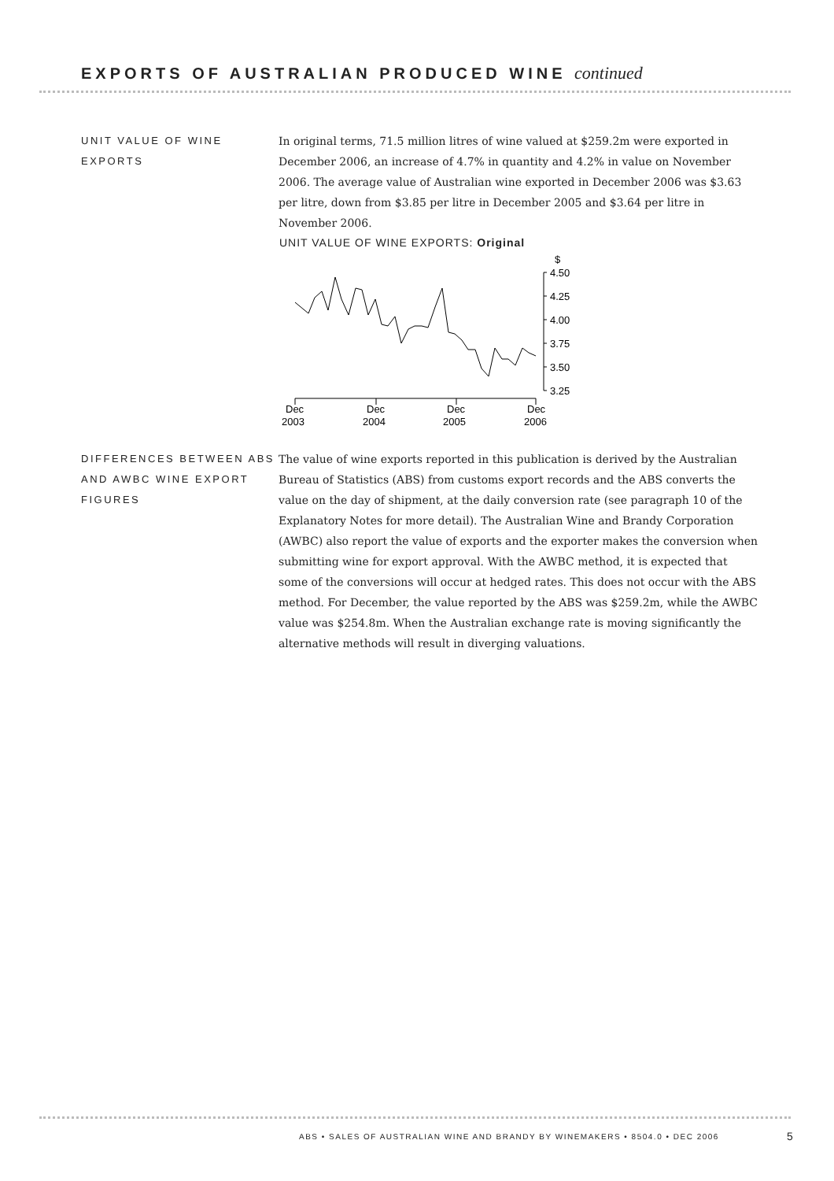EXPORTS OF AUSTRALIAN PRODUCED WINE continued
UNIT VALUE OF WINE EXPORTS
In original terms, 71.5 million litres of wine valued at $259.2m were exported in December 2006, an increase of 4.7% in quantity and 4.2% in value on November 2006. The average value of Australian wine exported in December 2006 was $3.63 per litre, down from $3.85 per litre in December 2005 and $3.64 per litre in November 2006.
UNIT VALUE OF WINE EXPORTS: Original
$
4.50
4.25
4.00
3.75
3.50
3.25
Dec
Dec
Dec
Dec
2003
2004
2005
2006
DIFFERENCES BETWEEN ABS AND AWBC WINE EXPORT FIGURES
The value of wine exports reported in this publication is derived by the Australian Bureau of Statistics (ABS) from customs export records and the ABS converts the value on the day of shipment, at the daily conversion rate (see paragraph 10 of the Explanatory Notes for more detail). The Australian Wine and Brandy Corporation (AWBC) also report the value of exports and the exporter makes the conversion when submitting wine for export approval. With the AWBC method, it is expected that some of the conversions will occur at hedged rates. This does not occur with the ABS method. For December, the value reported by the ABS was $259.2m, while the AWBC value was $254.8m. When the Australian exchange rate is moving significantly the alternative methods will result in diverging valuations.
ABS • SALES OF AUSTRALIAN WINE AND BRANDY BY WINEMAKERS • 8504.0 • DEC 2006
5